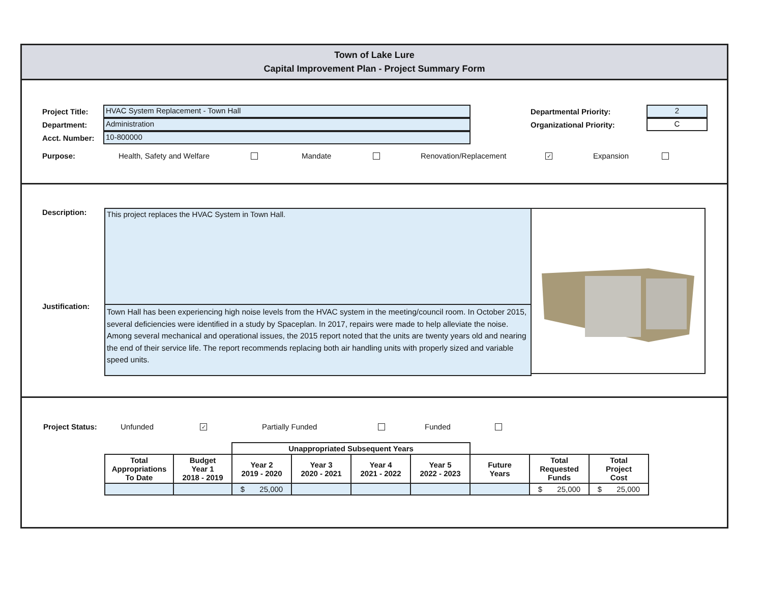Town of Lake Lure
Capital Improvement Plan - Project Summary Form
Project Title:
HVAC System Replacement - Town Hall
Department:
Administration
Acct. Number:
10-800000
Departmental Priority:
2
Organizational Priority:
C
Purpose: Health, Safety and Welfare Mandate Renovation/Replacement ✓ Expansion
Description:
Justification:
This project replaces the HVAC System in Town Hall.
Town Hall has been experiencing high noise levels from the HVAC system in the meeting/council room. In October 2015, several deficiencies were identified in a study by Spaceplan. In 2017, repairs were made to help alleviate the noise. Among several mechanical and operational issues, the 2015 report noted that the units are twenty years old and nearing the end of their service life. The report recommends replacing both air handling units with properly sized and variable speed units.
Project Status: Unfunded ✓ Partially Funded Funded
| | | Unappropriated Subsequent Years | | | | | | |
| --- | --- | --- | --- | --- | --- | --- | --- | --- |
| Total Appropriations To Date | Budget Year 1 2018 - 2019 | Year 2 2019 - 2020 | Year 3 2020 - 2021 | Year 4 2021 - 2022 | Year 5 2022 - 2023 | Future Years | Total Requested Funds | Total Project Cost |
| | | $ 25,000 | | | | | $ 25,000 | $ 25,000 |